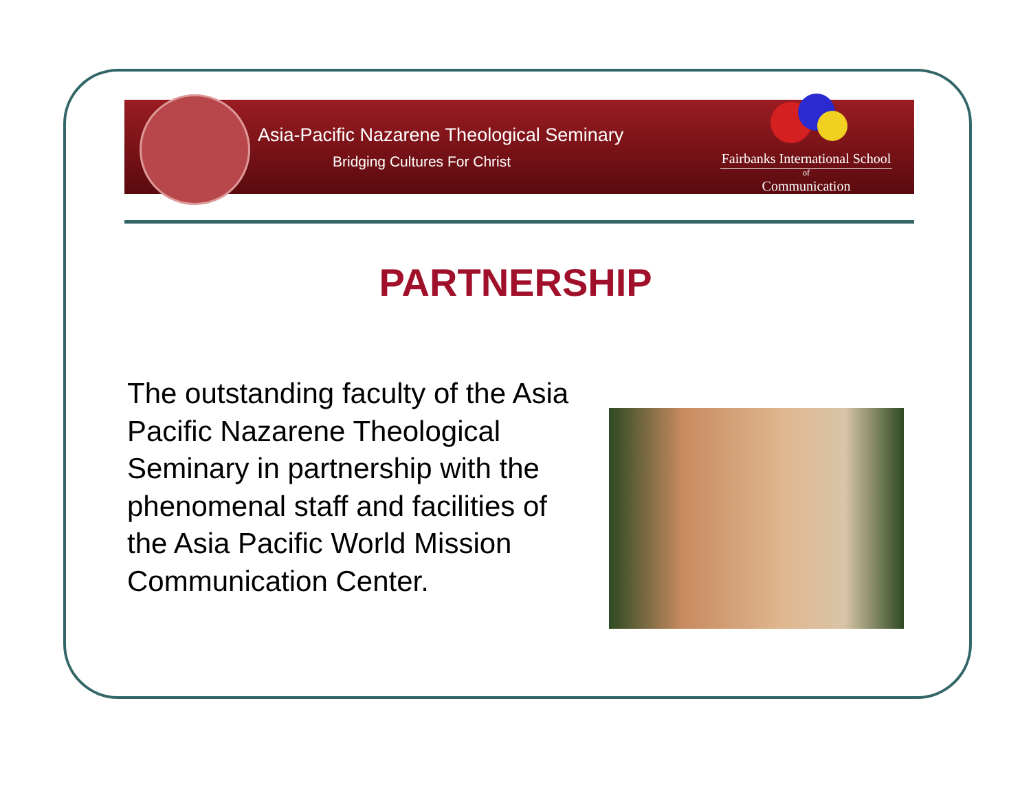Asia-Pacific Nazarene Theological Seminary
Bridging Cultures For Christ
Fairbanks International School
of
Communication
PARTNERSHIP
The outstanding faculty of the Asia Pacific Nazarene Theological Seminary in partnership with the phenomenal staff and facilities of the Asia Pacific World Mission Communication Center.